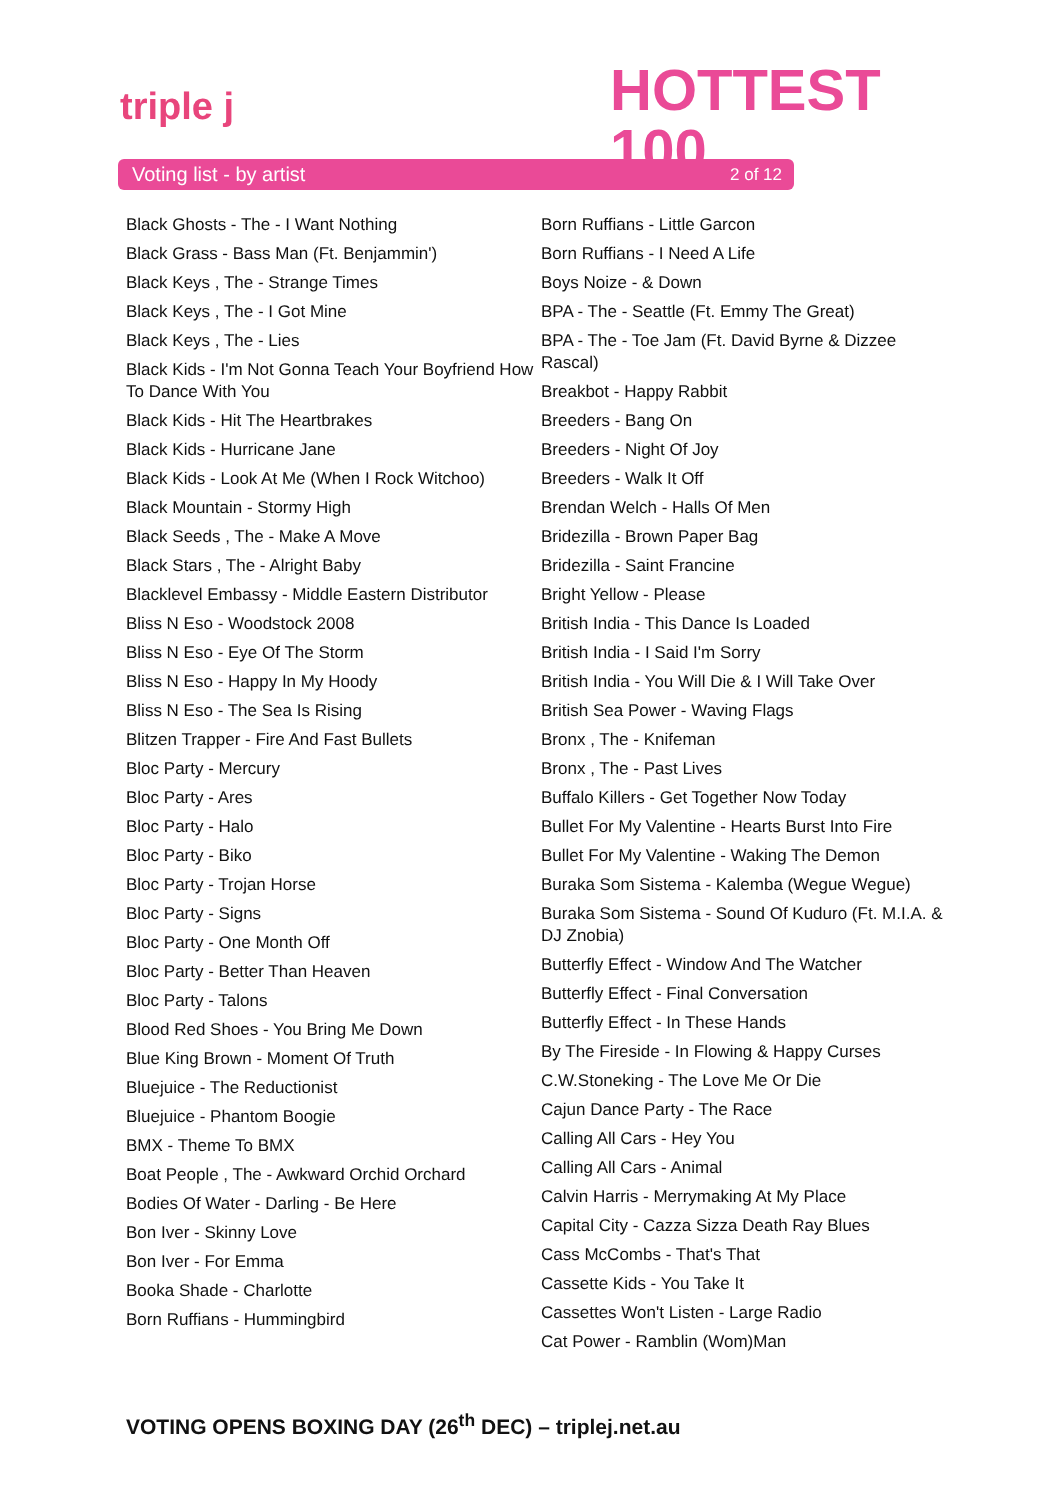triple j
HOTTEST
100
Voting list - by artist 2 of 12
Black Ghosts - The - I Want Nothing
Black Grass - Bass Man (Ft. Benjammin')
Black Keys , The - Strange Times
Black Keys , The - I Got Mine
Black Keys , The - Lies
Black Kids - I'm Not Gonna Teach Your Boyfriend How To Dance With You
Black Kids - Hit The Heartbrakes
Black Kids - Hurricane Jane
Black Kids - Look At Me (When I Rock Witchoo)
Black Mountain - Stormy High
Black Seeds , The - Make A Move
Black Stars , The - Alright Baby
Blacklevel Embassy - Middle Eastern Distributor
Bliss N Eso - Woodstock 2008
Bliss N Eso - Eye Of The Storm
Bliss N Eso - Happy In My Hoody
Bliss N Eso - The Sea Is Rising
Blitzen Trapper - Fire And Fast Bullets
Bloc Party - Mercury
Bloc Party - Ares
Bloc Party - Halo
Bloc Party - Biko
Bloc Party - Trojan Horse
Bloc Party - Signs
Bloc Party - One Month Off
Bloc Party - Better Than Heaven
Bloc Party - Talons
Blood Red Shoes - You Bring Me Down
Blue King Brown - Moment Of Truth
Bluejuice - The Reductionist
Bluejuice - Phantom Boogie
BMX - Theme To BMX
Boat People , The - Awkward Orchid Orchard
Bodies Of Water - Darling - Be Here
Bon Iver - Skinny Love
Bon Iver - For Emma
Booka Shade - Charlotte
Born Ruffians - Hummingbird
Born Ruffians - Little Garcon
Born Ruffians - I Need A Life
Boys Noize - & Down
BPA - The - Seattle (Ft. Emmy The Great)
BPA - The - Toe Jam (Ft. David Byrne & Dizzee Rascal)
Breakbot - Happy Rabbit
Breeders - Bang On
Breeders - Night Of Joy
Breeders - Walk It Off
Brendan Welch - Halls Of Men
Bridezilla - Brown Paper Bag
Bridezilla - Saint Francine
Bright Yellow - Please
British India - This Dance Is Loaded
British India - I Said I'm Sorry
British India - You Will Die & I Will Take Over
British Sea Power - Waving Flags
Bronx , The - Knifeman
Bronx , The - Past Lives
Buffalo Killers - Get Together Now Today
Bullet For My Valentine - Hearts Burst Into Fire
Bullet For My Valentine - Waking The Demon
Buraka Som Sistema - Kalemba (Wegue Wegue)
Buraka Som Sistema - Sound Of Kuduro (Ft. M.I.A. & DJ Znobia)
Butterfly Effect - Window And The Watcher
Butterfly Effect - Final Conversation
Butterfly Effect - In These Hands
By The Fireside - In Flowing & Happy Curses
C.W.Stoneking - The Love Me Or Die
Cajun Dance Party - The Race
Calling All Cars - Hey You
Calling All Cars - Animal
Calvin Harris - Merrymaking At My Place
Capital City - Cazza Sizza Death Ray Blues
Cass McCombs - That's That
Cassette Kids - You Take It
Cassettes Won't Listen - Large Radio
Cat Power - Ramblin (Wom)Man
VOTING OPENS BOXING DAY (26<sup>th</sup> DEC) – triplej.net.au